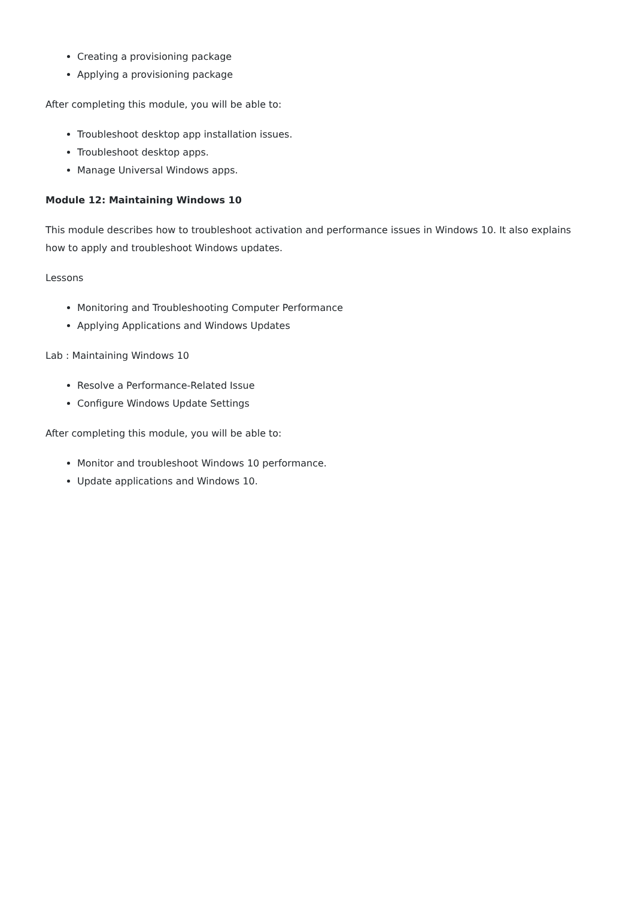Creating a provisioning package
Applying a provisioning package
After completing this module, you will be able to:
Troubleshoot desktop app installation issues.
Troubleshoot desktop apps.
Manage Universal Windows apps.
Module 12: Maintaining Windows 10
This module describes how to troubleshoot activation and performance issues in Windows 10. It also explains how to apply and troubleshoot Windows updates.
Lessons
Monitoring and Troubleshooting Computer Performance
Applying Applications and Windows Updates
Lab : Maintaining Windows 10
Resolve a Performance-Related Issue
Configure Windows Update Settings
After completing this module, you will be able to:
Monitor and troubleshoot Windows 10 performance.
Update applications and Windows 10.